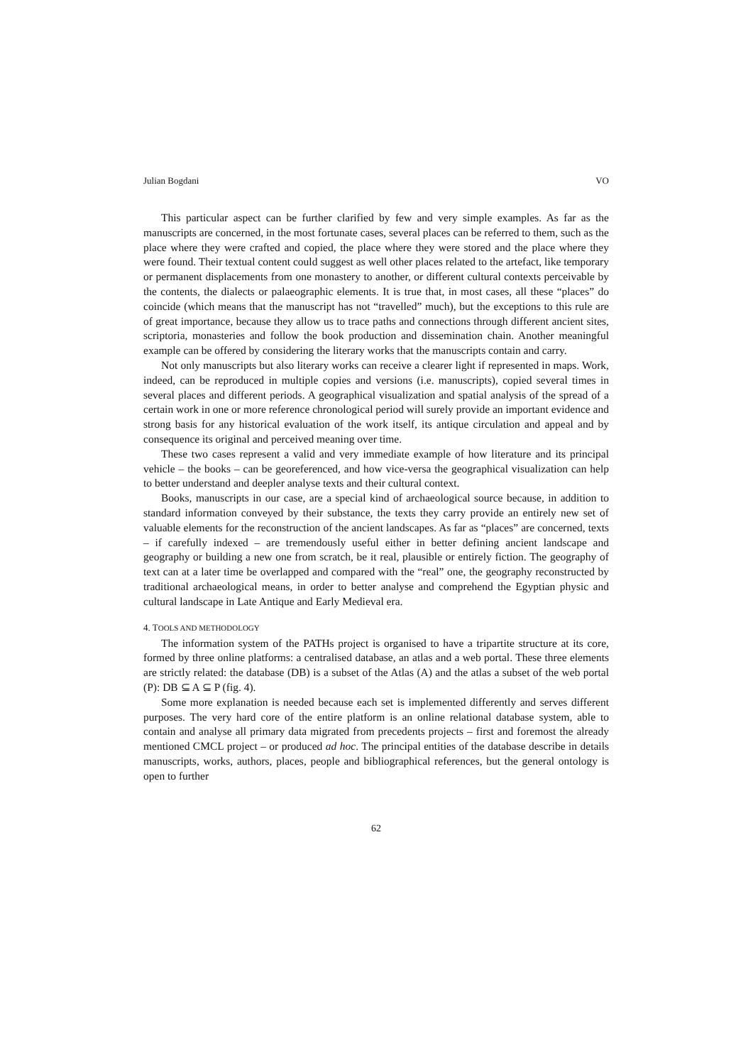Julian Bogdani VO
This particular aspect can be further clarified by few and very simple examples. As far as the manuscripts are concerned, in the most fortunate cases, several places can be referred to them, such as the place where they were crafted and copied, the place where they were stored and the place where they were found. Their textual content could suggest as well other places related to the artefact, like temporary or permanent displacements from one monastery to another, or different cultural contexts perceivable by the contents, the dialects or palaeographic elements. It is true that, in most cases, all these “places” do coincide (which means that the manuscript has not “travelled” much), but the exceptions to this rule are of great importance, because they allow us to trace paths and connections through different ancient sites, scriptoria, monasteries and follow the book production and dissemination chain. Another meaningful example can be offered by considering the literary works that the manuscripts contain and carry.
Not only manuscripts but also literary works can receive a clearer light if represented in maps. Work, indeed, can be reproduced in multiple copies and versions (i.e. manuscripts), copied several times in several places and different periods. A geographical visualization and spatial analysis of the spread of a certain work in one or more reference chronological period will surely provide an important evidence and strong basis for any historical evaluation of the work itself, its antique circulation and appeal and by consequence its original and perceived meaning over time.
These two cases represent a valid and very immediate example of how literature and its principal vehicle – the books – can be georeferenced, and how vice-versa the geographical visualization can help to better understand and deepler analyse texts and their cultural context.
Books, manuscripts in our case, are a special kind of archaeological source because, in addition to standard information conveyed by their substance, the texts they carry provide an entirely new set of valuable elements for the reconstruction of the ancient landscapes. As far as “places” are concerned, texts – if carefully indexed – are tremendously useful either in better defining ancient landscape and geography or building a new one from scratch, be it real, plausible or entirely fiction. The geography of text can at a later time be overlapped and compared with the “real” one, the geography reconstructed by traditional archaeological means, in order to better analyse and comprehend the Egyptian physic and cultural landscape in Late Antique and Early Medieval era.
4. TOOLS AND METHODOLOGY
The information system of the PATHs project is organised to have a tripartite structure at its core, formed by three online platforms: a centralised database, an atlas and a web portal. These three elements are strictly related: the database (DB) is a subset of the Atlas (A) and the atlas a subset of the web portal (P): DB ⊆ A ⊆ P (fig. 4).
Some more explanation is needed because each set is implemented differently and serves different purposes. The very hard core of the entire platform is an online relational database system, able to contain and analyse all primary data migrated from precedents projects – first and foremost the already mentioned CMCL project – or produced ad hoc. The principal entities of the database describe in details manuscripts, works, authors, places, people and bibliographical references, but the general ontology is open to further
62